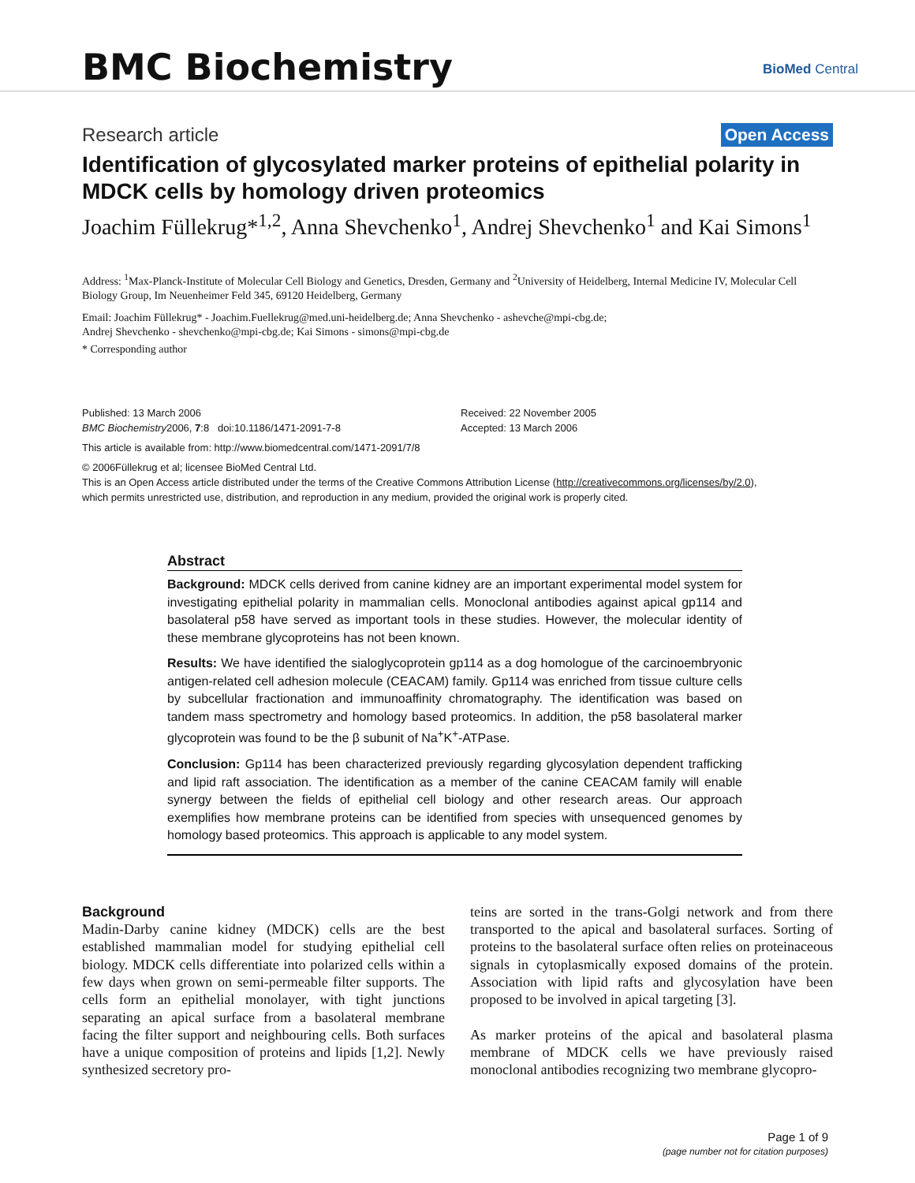BMC Biochemistry BioMed Central
Research article Open Access
Identification of glycosylated marker proteins of epithelial polarity in MDCK cells by homology driven proteomics
Joachim Füllekrug*<sup>1,2</sup>, Anna Shevchenko<sup>1</sup>, Andrej Shevchenko<sup>1</sup> and Kai Simons<sup>1</sup>
Address: <sup>1</sup>Max-Planck-Institute of Molecular Cell Biology and Genetics, Dresden, Germany and <sup>2</sup>University of Heidelberg, Internal Medicine IV, Molecular Cell Biology Group, Im Neuenheimer Feld 345, 69120 Heidelberg, Germany
Email: Joachim Füllekrug* - Joachim.Fuellekrug@med.uni-heidelberg.de; Anna Shevchenko - ashevche@mpi-cbg.de;
Andrej Shevchenko - shevchenko@mpi-cbg.de; Kai Simons - simons@mpi-cbg.de
* Corresponding author
Published: 13 March 2006
BMC Biochemistry2006, 7:8 doi:10.1186/1471-2091-7-8
Received: 22 November 2005
Accepted: 13 March 2006
This article is available from: http://www.biomedcentral.com/1471-2091/7/8
© 2006Füllekrug et al; licensee BioMed Central Ltd.
This is an Open Access article distributed under the terms of the Creative Commons Attribution License (http://creativecommons.org/licenses/by/2.0),
which permits unrestricted use, distribution, and reproduction in any medium, provided the original work is properly cited.
Abstract
Background: MDCK cells derived from canine kidney are an important experimental model system for investigating epithelial polarity in mammalian cells. Monoclonal antibodies against apical gp114 and basolateral p58 have served as important tools in these studies. However, the molecular identity of these membrane glycoproteins has not been known.
Results: We have identified the sialoglycoprotein gp114 as a dog homologue of the carcinoembryonic antigen-related cell adhesion molecule (CEACAM) family. Gp114 was enriched from tissue culture cells by subcellular fractionation and immunoaffinity chromatography. The identification was based on tandem mass spectrometry and homology based proteomics. In addition, the p58 basolateral marker glycoprotein was found to be the β subunit of Na<sup>+</sup>K<sup>+</sup>-ATPase.
Conclusion: Gp114 has been characterized previously regarding glycosylation dependent trafficking and lipid raft association. The identification as a member of the canine CEACAM family will enable synergy between the fields of epithelial cell biology and other research areas. Our approach exemplifies how membrane proteins can be identified from species with unsequenced genomes by homology based proteomics. This approach is applicable to any model system.
Background
Madin-Darby canine kidney (MDCK) cells are the best established mammalian model for studying epithelial cell biology. MDCK cells differentiate into polarized cells within a few days when grown on semi-permeable filter supports. The cells form an epithelial monolayer, with tight junctions separating an apical surface from a basolateral membrane facing the filter support and neighbouring cells. Both surfaces have a unique composition of proteins and lipids [1,2]. Newly synthesized secretory pro-
teins are sorted in the trans-Golgi network and from there transported to the apical and basolateral surfaces. Sorting of proteins to the basolateral surface often relies on proteinaceous signals in cytoplasmically exposed domains of the protein. Association with lipid rafts and glycosylation have been proposed to be involved in apical targeting [3].
As marker proteins of the apical and basolateral plasma membrane of MDCK cells we have previously raised monoclonal antibodies recognizing two membrane glycopro-
Page 1 of 9
(page number not for citation purposes)